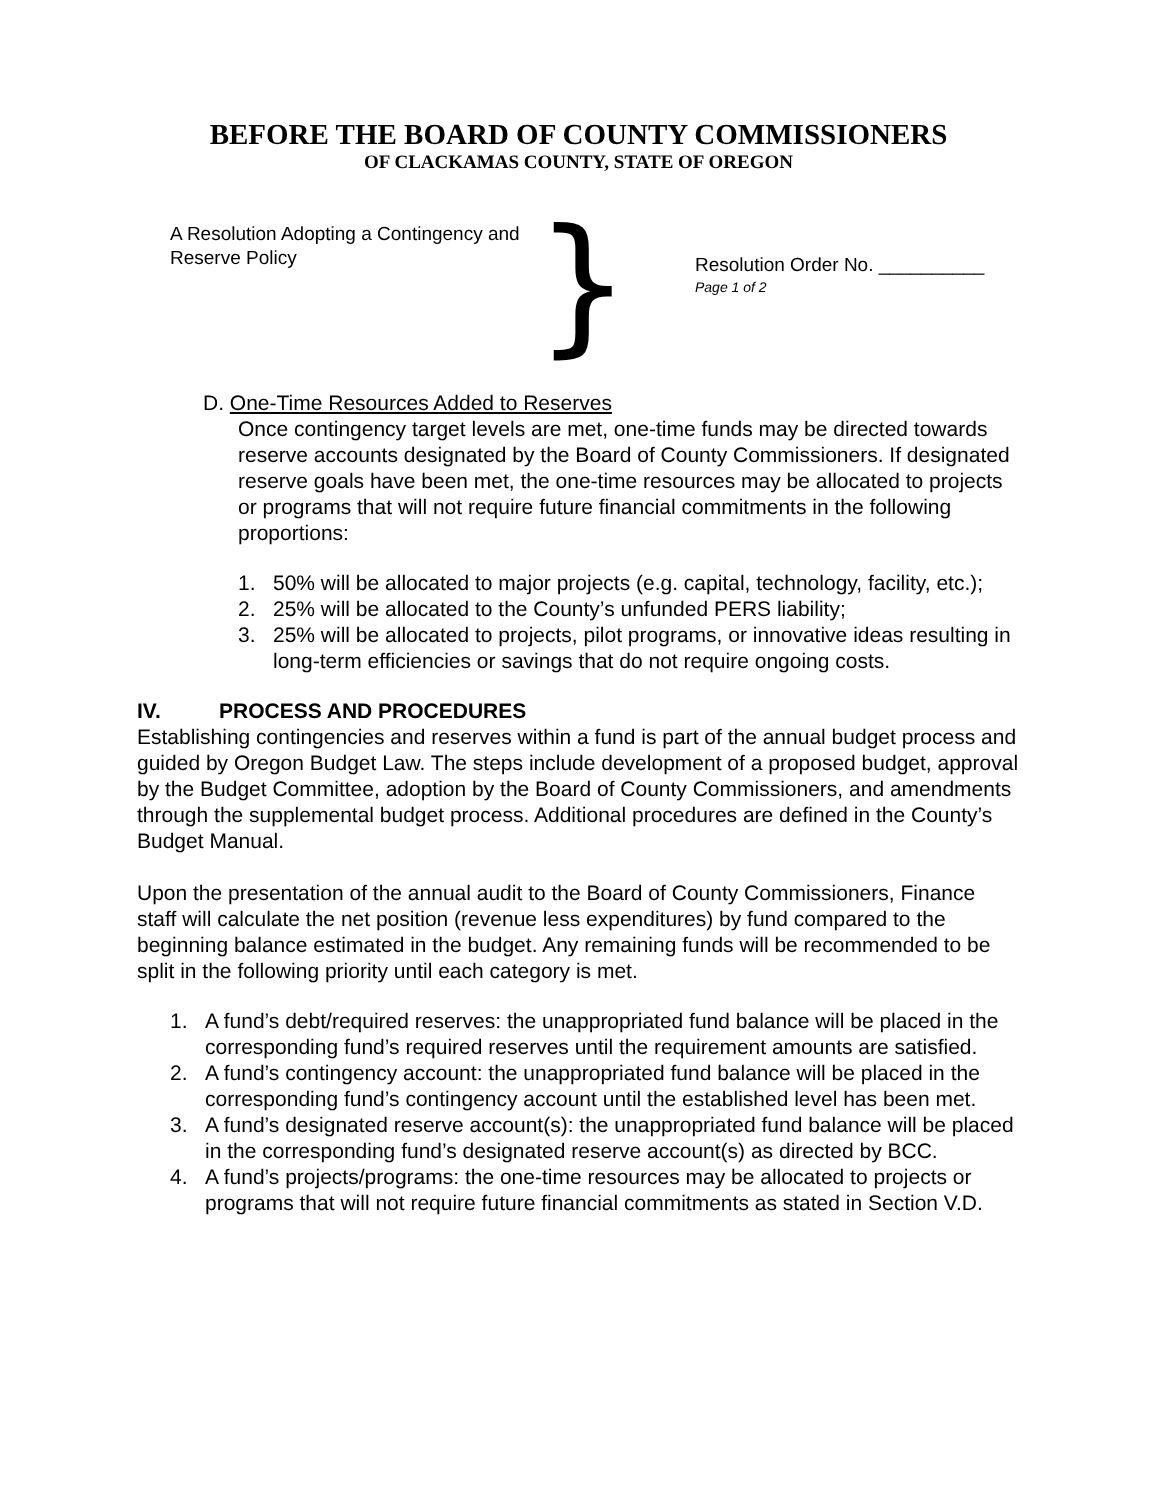BEFORE THE BOARD OF COUNTY COMMISSIONERS
OF CLACKAMAS COUNTY, STATE OF OREGON
A Resolution Adopting a Contingency and Reserve Policy
}
Resolution Order No. __________
Page 1 of 2
D. One-Time Resources Added to Reserves
Once contingency target levels are met, one-time funds may be directed towards reserve accounts designated by the Board of County Commissioners. If designated reserve goals have been met, the one-time resources may be allocated to projects or programs that will not require future financial commitments in the following proportions:
1. 50% will be allocated to major projects (e.g. capital, technology, facility, etc.);
2. 25% will be allocated to the County’s unfunded PERS liability;
3. 25% will be allocated to projects, pilot programs, or innovative ideas resulting in long-term efficiencies or savings that do not require ongoing costs.
IV. PROCESS AND PROCEDURES
Establishing contingencies and reserves within a fund is part of the annual budget process and guided by Oregon Budget Law. The steps include development of a proposed budget, approval by the Budget Committee, adoption by the Board of County Commissioners, and amendments through the supplemental budget process. Additional procedures are defined in the County’s Budget Manual.
Upon the presentation of the annual audit to the Board of County Commissioners, Finance staff will calculate the net position (revenue less expenditures) by fund compared to the beginning balance estimated in the budget. Any remaining funds will be recommended to be split in the following priority until each category is met.
1. A fund’s debt/required reserves: the unappropriated fund balance will be placed in the corresponding fund’s required reserves until the requirement amounts are satisfied.
2. A fund’s contingency account: the unappropriated fund balance will be placed in the corresponding fund’s contingency account until the established level has been met.
3. A fund’s designated reserve account(s): the unappropriated fund balance will be placed in the corresponding fund’s designated reserve account(s) as directed by BCC.
4. A fund’s projects/programs: the one-time resources may be allocated to projects or programs that will not require future financial commitments as stated in Section V.D.